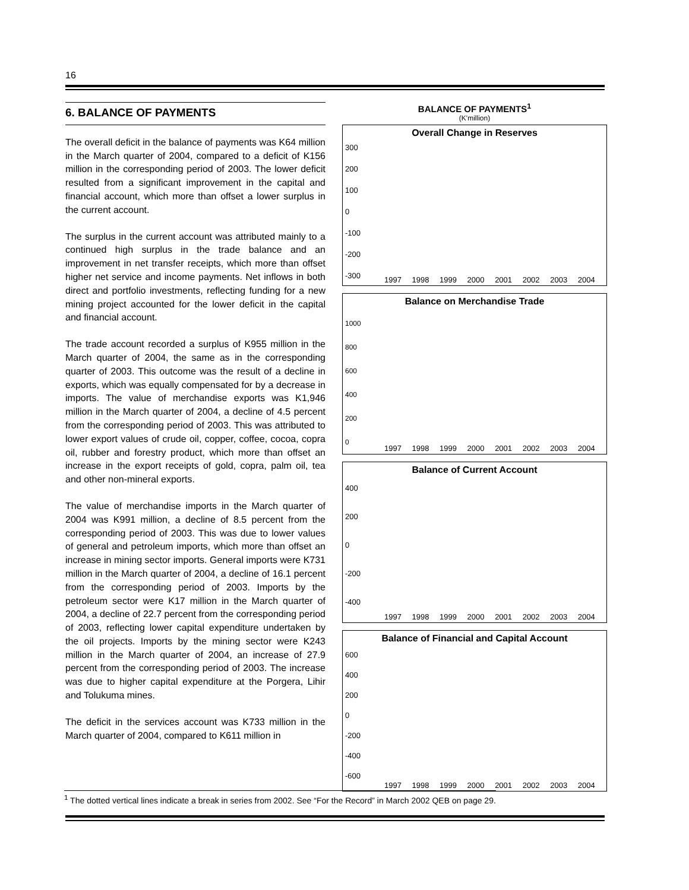16
6. BALANCE OF PAYMENTS
The overall deficit in the balance of payments was K64 million in the March quarter of 2004, compared to a deficit of K156 million in the corresponding period of 2003. The lower deficit resulted from a significant improvement in the capital and financial account, which more than offset a lower surplus in the current account.
The surplus in the current account was attributed mainly to a continued high surplus in the trade balance and an improvement in net transfer receipts, which more than offset higher net service and income payments. Net inflows in both direct and portfolio investments, reflecting funding for a new mining project accounted for the lower deficit in the capital and financial account.
The trade account recorded a surplus of K955 million in the March quarter of 2004, the same as in the corresponding quarter of 2003. This outcome was the result of a decline in exports, which was equally compensated for by a decrease in imports. The value of merchandise exports was K1,946 million in the March quarter of 2004, a decline of 4.5 percent from the corresponding period of 2003. This was attributed to lower export values of crude oil, copper, coffee, cocoa, copra oil, rubber and forestry product, which more than offset an increase in the export receipts of gold, copra, palm oil, tea and other non-mineral exports.
The value of merchandise imports in the March quarter of 2004 was K991 million, a decline of 8.5 percent from the corresponding period of 2003. This was due to lower values of general and petroleum imports, which more than offset an increase in mining sector imports. General imports were K731 million in the March quarter of 2004, a decline of 16.1 percent from the corresponding period of 2003. Imports by the petroleum sector were K17 million in the March quarter of 2004, a decline of 22.7 percent from the corresponding period of 2003, reflecting lower capital expenditure undertaken by the oil projects. Imports by the mining sector were K243 million in the March quarter of 2004, an increase of 27.9 percent from the corresponding period of 2003. The increase was due to higher capital expenditure at the Porgera, Lihir and Tolukuma mines.
The deficit in the services account was K733 million in the March quarter of 2004, compared to K611 million in
BALANCE OF PAYMENTS<sup>1</sup>
(K'million)
Overall Change in Reserves
300
200
100
0
-100
-200
-300
1997 1998 1999 2000 2001 2002 2003 2004
Balance on Merchandise Trade
1000
800
600
400
200
0
1997 1998 1999 2000 2001 2002 2003 2004
Balance of Current Account
400
200
0
-200
-400
1997 1998 1999 2000 2001 2002 2003 2004
Balance of Financial and Capital Account
600
400
200
0
-200
-400
-600
1997 1998 1999 2000 2001 2002 2003 2004
<sup>1</sup> The dotted vertical lines indicate a break in series from 2002. See “For the Record” in March 2002 QEB on page 29.